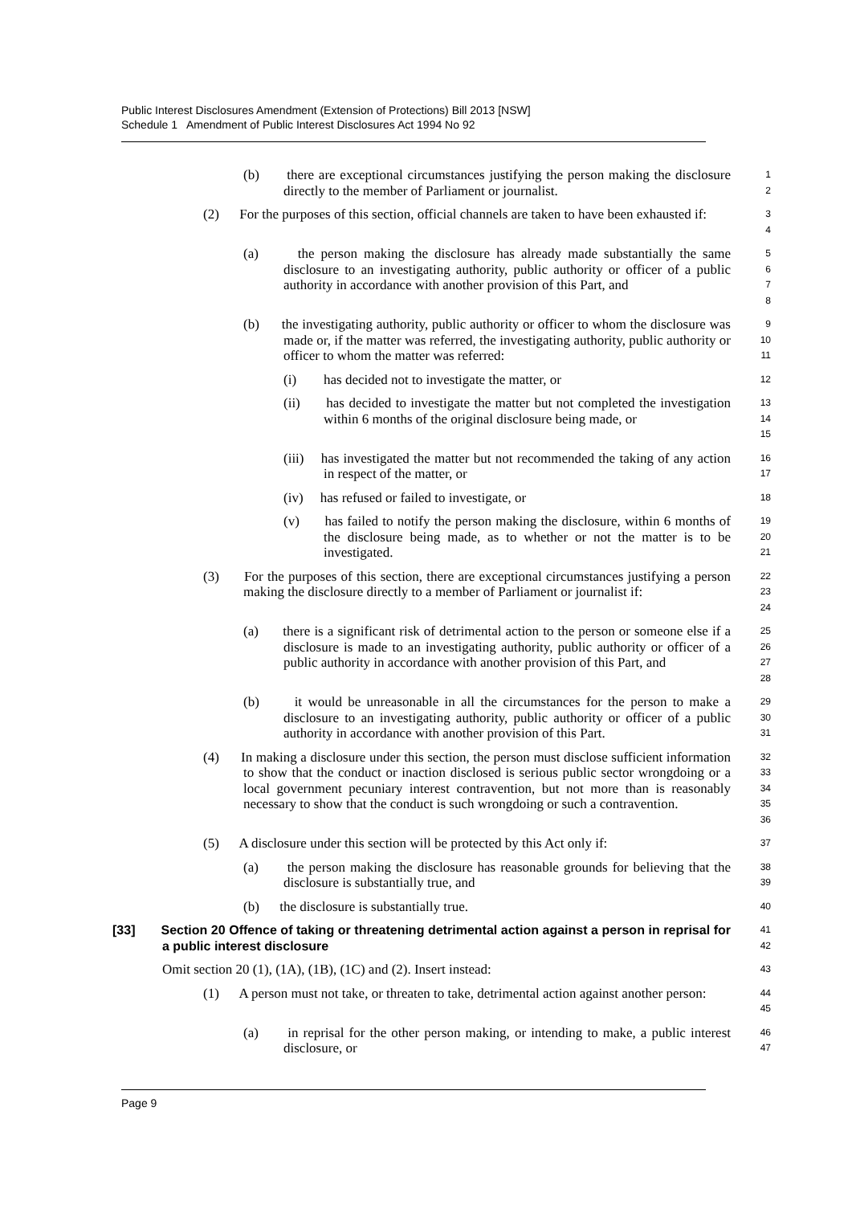Public Interest Disclosures Amendment (Extension of Protections) Bill 2013 [NSW]
Schedule 1 Amendment of Public Interest Disclosures Act 1994 No 92
(b) there are exceptional circumstances justifying the person making the disclosure directly to the member of Parliament or journalist.
1
2
(2) For the purposes of this section, official channels are taken to have been exhausted if:
3
4
(a) the person making the disclosure has already made substantially the same disclosure to an investigating authority, public authority or officer of a public authority in accordance with another provision of this Part, and
5
6
7
8
(b) the investigating authority, public authority or officer to whom the disclosure was made or, if the matter was referred, the investigating authority, public authority or officer to whom the matter was referred:
9
10
11
(i) has decided not to investigate the matter, or
12
(ii) has decided to investigate the matter but not completed the investigation within 6 months of the original disclosure being made, or
13
14
15
(iii) has investigated the matter but not recommended the taking of any action in respect of the matter, or
16
17
(iv) has refused or failed to investigate, or
18
(v) has failed to notify the person making the disclosure, within 6 months of the disclosure being made, as to whether or not the matter is to be investigated.
19
20
21
(3) For the purposes of this section, there are exceptional circumstances justifying a person making the disclosure directly to a member of Parliament or journalist if:
22
23
24
(a) there is a significant risk of detrimental action to the person or someone else if a disclosure is made to an investigating authority, public authority or officer of a public authority in accordance with another provision of this Part, and
25
26
27
28
(b) it would be unreasonable in all the circumstances for the person to make a disclosure to an investigating authority, public authority or officer of a public authority in accordance with another provision of this Part.
29
30
31
(4) In making a disclosure under this section, the person must disclose sufficient information to show that the conduct or inaction disclosed is serious public sector wrongdoing or a local government pecuniary interest contravention, but not more than is reasonably necessary to show that the conduct is such wrongdoing or such a contravention.
32
33
34
35
36
(5) A disclosure under this section will be protected by this Act only if:
37
(a) the person making the disclosure has reasonable grounds for believing that the disclosure is substantially true, and
38
39
(b) the disclosure is substantially true.
40
[33] Section 20 Offence of taking or threatening detrimental action against a person in reprisal for a public interest disclosure
41
42
Omit section 20 (1), (1A), (1B), (1C) and (2). Insert instead:
43
(1) A person must not take, or threaten to take, detrimental action against another person:
44
45
(a) in reprisal for the other person making, or intending to make, a public interest disclosure, or
46
47
Page 9